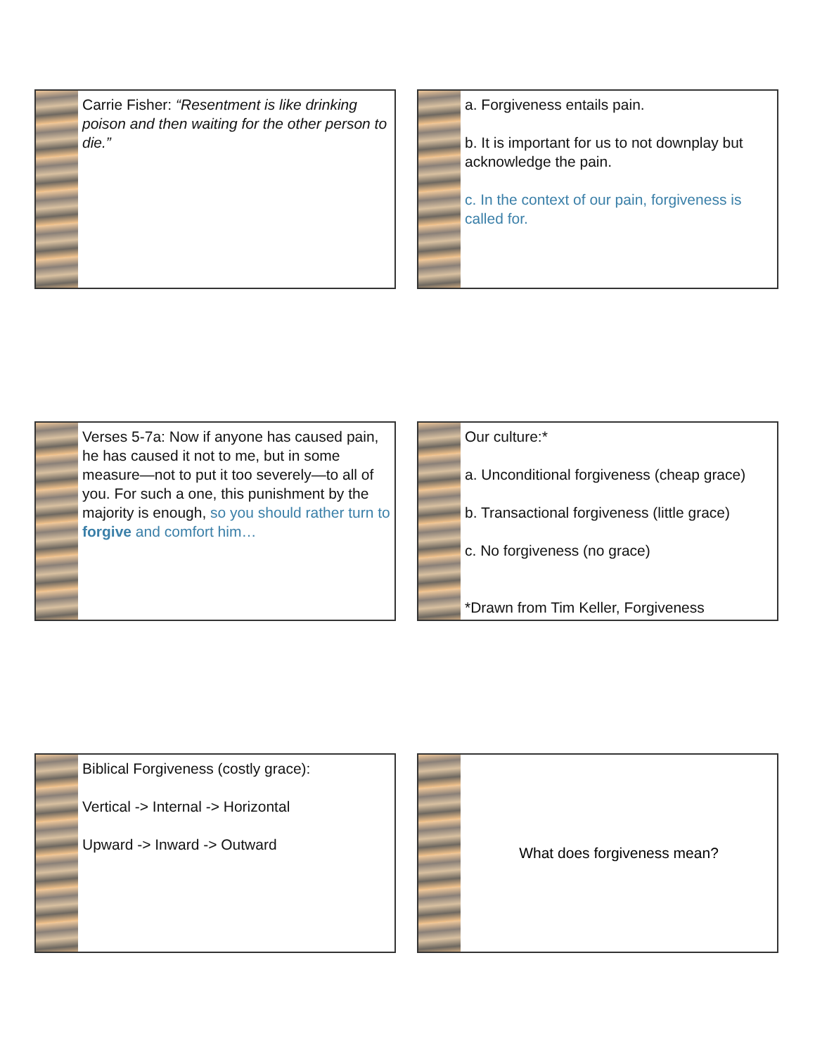Carrie Fisher: “Resentment is like drinking poison and then waiting for the other person to die.”
a. Forgiveness entails pain.
b. It is important for us to not downplay but acknowledge the pain.
c. In the context of our pain, forgiveness is called for.
Verses 5-7a: Now if anyone has caused pain, he has caused it not to me, but in some measure—not to put it too severely—to all of you. For such a one, this punishment by the majority is enough, so you should rather turn to forgive and comfort him…
Our culture:*
a. Unconditional forgiveness (cheap grace)
b. Transactional forgiveness (little grace)
c. No forgiveness (no grace)
*Drawn from Tim Keller, Forgiveness
Biblical Forgiveness (costly grace):
Vertical -> Internal -> Horizontal
Upward -> Inward -> Outward
What does forgiveness mean?